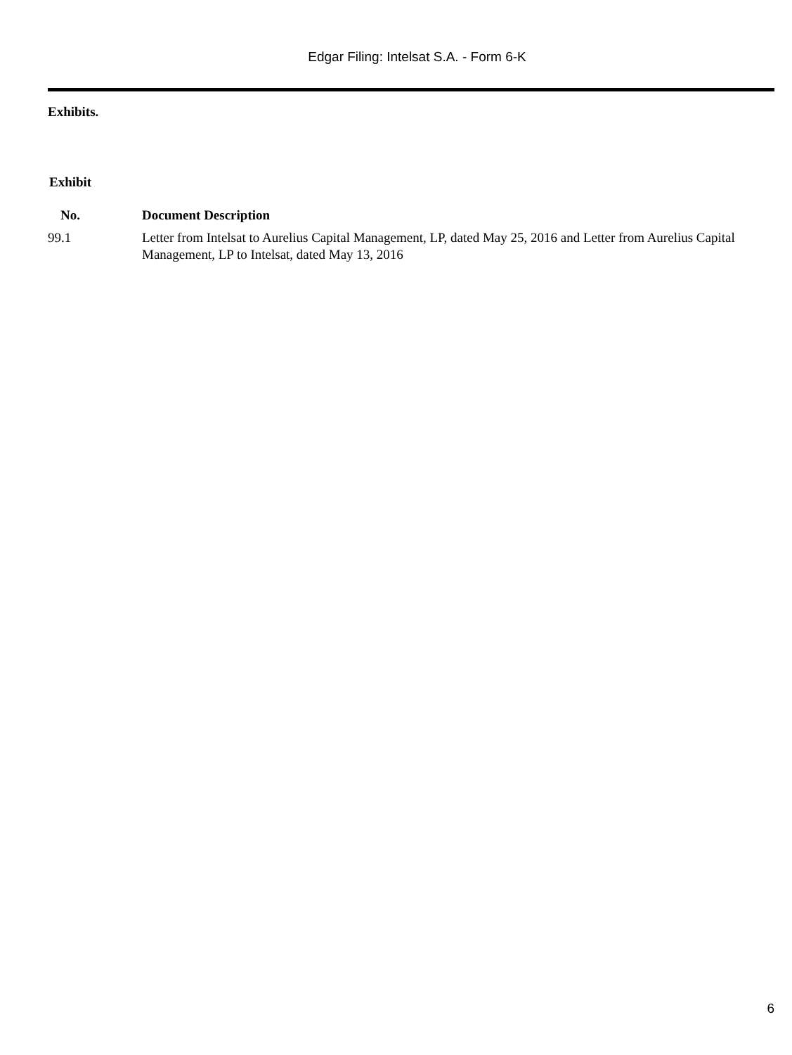Edgar Filing: Intelsat S.A. - Form 6-K
Exhibits.
Exhibit
| No. | Document Description |
| --- | --- |
| 99.1 | Letter from Intelsat to Aurelius Capital Management, LP, dated May 25, 2016 and Letter from Aurelius Capital Management, LP to Intelsat, dated May 13, 2016 |
6